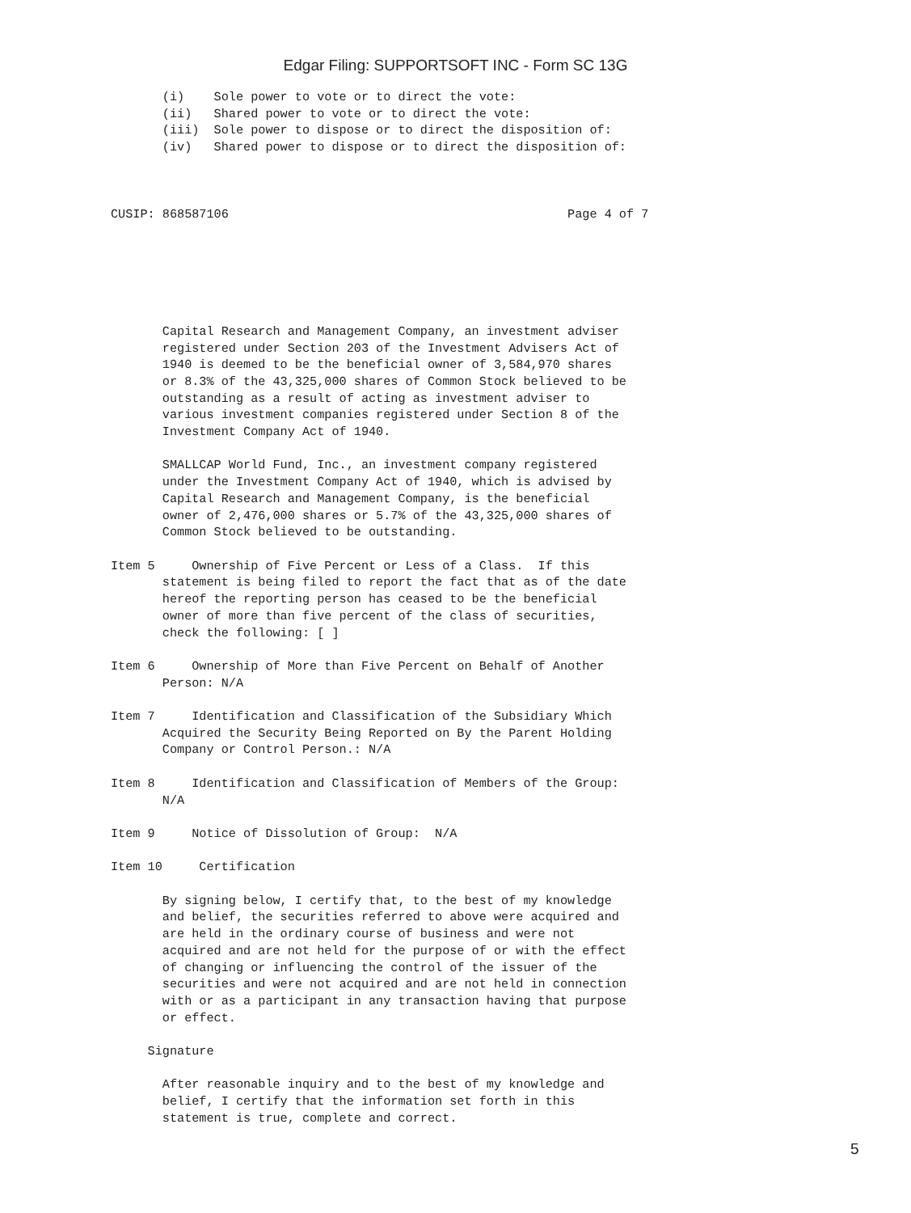Edgar Filing: SUPPORTSOFT INC - Form SC 13G
       (i)    Sole power to vote or to direct the vote:
       (ii)   Shared power to vote or to direct the vote:
       (iii)  Sole power to dispose or to direct the disposition of:
       (iv)   Shared power to dispose or to direct the disposition of:



CUSIP: 868587106                                              Page 4 of 7






       Capital Research and Management Company, an investment adviser
       registered under Section 203 of the Investment Advisers Act of
       1940 is deemed to be the beneficial owner of 3,584,970 shares
       or 8.3% of the 43,325,000 shares of Common Stock believed to be
       outstanding as a result of acting as investment adviser to
       various investment companies registered under Section 8 of the
       Investment Company Act of 1940.

       SMALLCAP World Fund, Inc., an investment company registered
       under the Investment Company Act of 1940, which is advised by
       Capital Research and Management Company, is the beneficial
       owner of 2,476,000 shares or 5.7% of the 43,325,000 shares of
       Common Stock believed to be outstanding.

Item 5     Ownership of Five Percent or Less of a Class.  If this
       statement is being filed to report the fact that as of the date
       hereof the reporting person has ceased to be the beneficial
       owner of more than five percent of the class of securities,
       check the following: [ ]

Item 6     Ownership of More than Five Percent on Behalf of Another
       Person: N/A

Item 7     Identification and Classification of the Subsidiary Which
       Acquired the Security Being Reported on By the Parent Holding
       Company or Control Person.: N/A

Item 8     Identification and Classification of Members of the Group:
       N/A

Item 9     Notice of Dissolution of Group:  N/A

Item 10     Certification

       By signing below, I certify that, to the best of my knowledge
       and belief, the securities referred to above were acquired and
       are held in the ordinary course of business and were not
       acquired and are not held for the purpose of or with the effect
       of changing or influencing the control of the issuer of the
       securities and were not acquired and are not held in connection
       with or as a participant in any transaction having that purpose
       or effect.

     Signature

       After reasonable inquiry and to the best of my knowledge and
       belief, I certify that the information set forth in this
       statement is true, complete and correct.
5